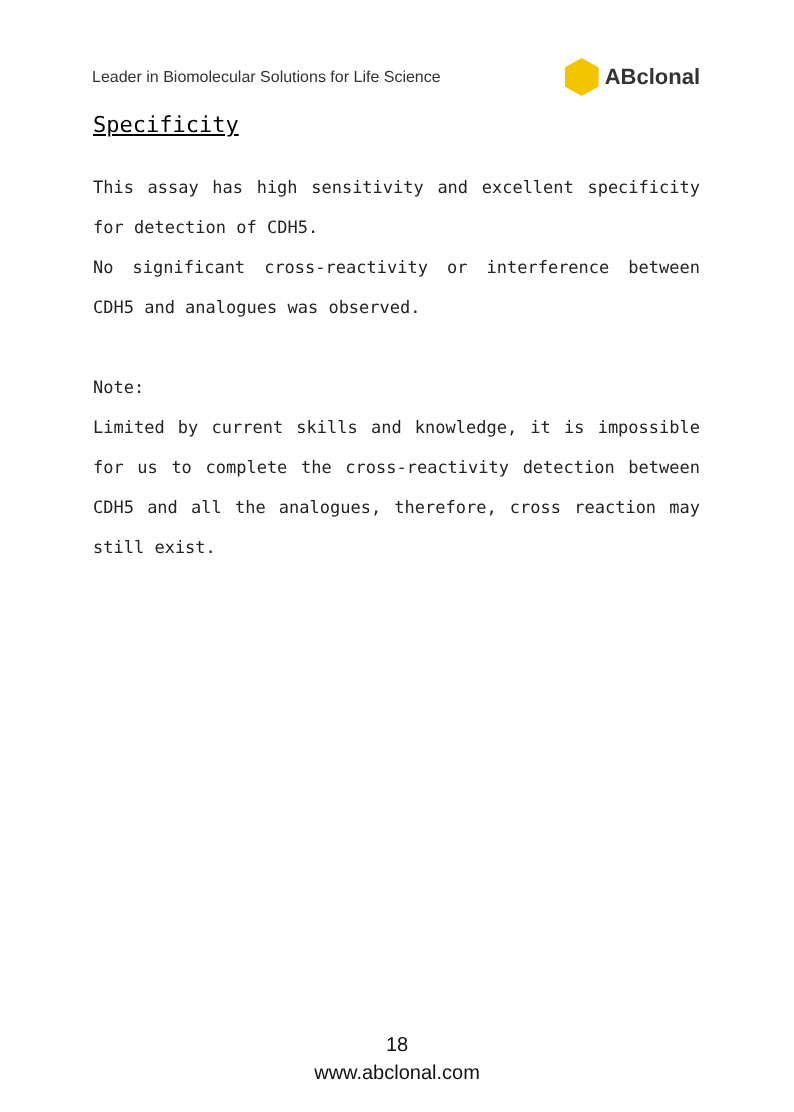Leader in Biomolecular Solutions for Life Science ABclonal
Specificity
This assay has high sensitivity and excellent specificity for detection of CDH5.
No significant cross-reactivity or interference between CDH5 and analogues was observed.
Note:
Limited by current skills and knowledge, it is impossible for us to complete the cross-reactivity detection between CDH5 and all the analogues, therefore, cross reaction may still exist.
18
www.abclonal.com